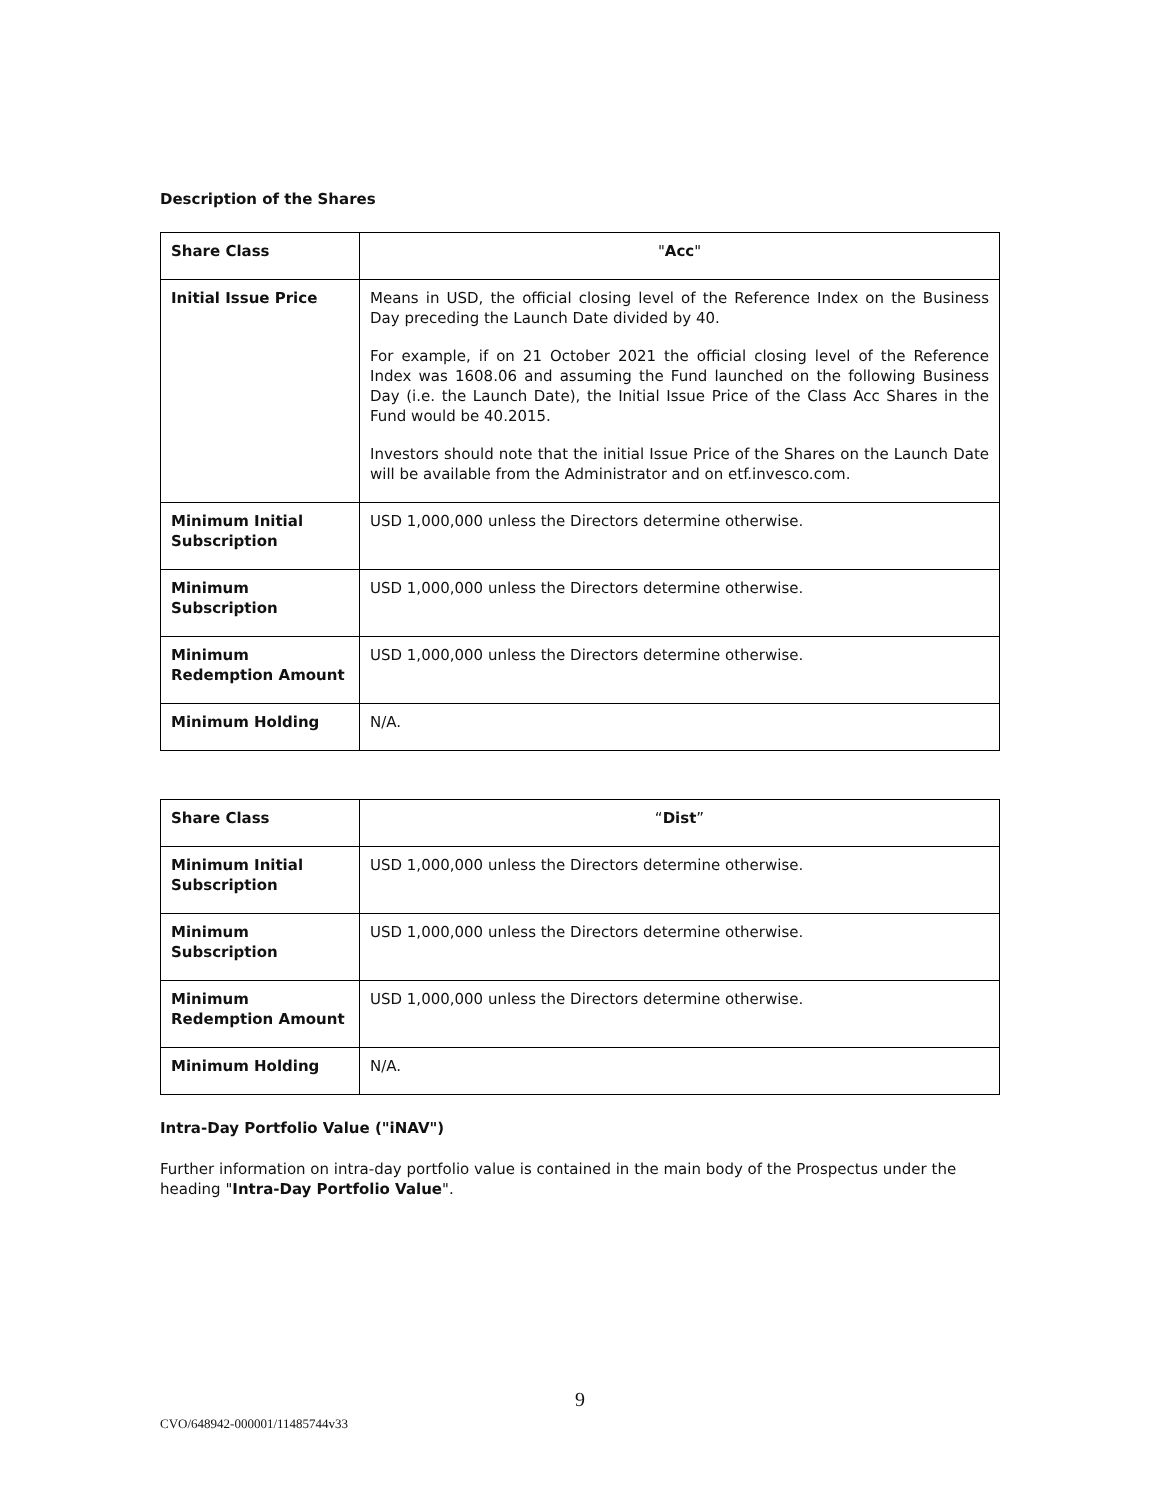Description of the Shares
| Share Class | " Acc " |
| Initial Issue Price | Means in USD, the official closing level of the Reference Index on the Business Day preceding the Launch Date divided by 40. For example, if on 21 October 2021 the official closing level of the Reference Index was 1608.06 and assuming the Fund launched on the following Business Day (i.e. the Launch Date), the Initial Issue Price of the Class Acc Shares in the Fund would be 40.2015. Investors should note that the initial Issue Price of the Shares on the Launch Date will be available from the Administrator and on etf.invesco.com. |
| Minimum Initial Subscription | USD 1,000,000 unless the Directors determine otherwise. |
| Minimum Subscription | USD 1,000,000 unless the Directors determine otherwise. |
| Minimum Redemption Amount | USD 1,000,000 unless the Directors determine otherwise. |
| Minimum Holding | N/A. |
| Share Class | “ Dist ” |
| Minimum Initial Subscription | USD 1,000,000 unless the Directors determine otherwise. |
| Minimum Subscription | USD 1,000,000 unless the Directors determine otherwise. |
| Minimum Redemption Amount | USD 1,000,000 unless the Directors determine otherwise. |
| Minimum Holding | N/A. |
Intra-Day Portfolio Value ("iNAV")
Further information on intra-day portfolio value is contained in the main body of the Prospectus under the heading "Intra-Day Portfolio Value".
9
CVO/648942-000001/11485744v33